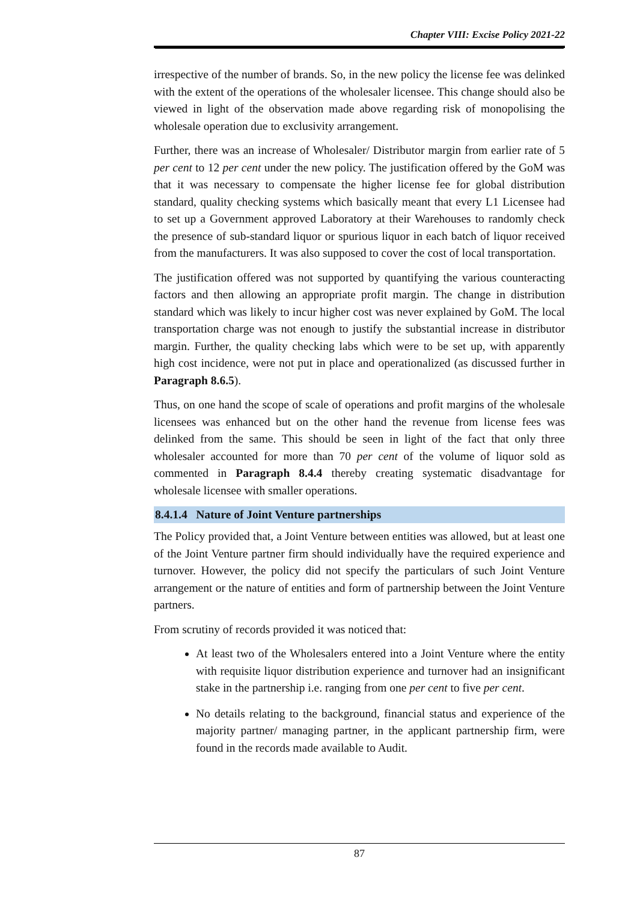Chapter VIII: Excise Policy 2021-22
irrespective of the number of brands. So, in the new policy the license fee was delinked with the extent of the operations of the wholesaler licensee. This change should also be viewed in light of the observation made above regarding risk of monopolising the wholesale operation due to exclusivity arrangement.
Further, there was an increase of Wholesaler/ Distributor margin from earlier rate of 5 per cent to 12 per cent under the new policy. The justification offered by the GoM was that it was necessary to compensate the higher license fee for global distribution standard, quality checking systems which basically meant that every L1 Licensee had to set up a Government approved Laboratory at their Warehouses to randomly check the presence of sub-standard liquor or spurious liquor in each batch of liquor received from the manufacturers. It was also supposed to cover the cost of local transportation.
The justification offered was not supported by quantifying the various counteracting factors and then allowing an appropriate profit margin. The change in distribution standard which was likely to incur higher cost was never explained by GoM. The local transportation charge was not enough to justify the substantial increase in distributor margin. Further, the quality checking labs which were to be set up, with apparently high cost incidence, were not put in place and operationalized (as discussed further in Paragraph 8.6.5).
Thus, on one hand the scope of scale of operations and profit margins of the wholesale licensees was enhanced but on the other hand the revenue from license fees was delinked from the same. This should be seen in light of the fact that only three wholesaler accounted for more than 70 per cent of the volume of liquor sold as commented in Paragraph 8.4.4 thereby creating systematic disadvantage for wholesale licensee with smaller operations.
8.4.1.4 Nature of Joint Venture partnerships
The Policy provided that, a Joint Venture between entities was allowed, but at least one of the Joint Venture partner firm should individually have the required experience and turnover. However, the policy did not specify the particulars of such Joint Venture arrangement or the nature of entities and form of partnership between the Joint Venture partners.
From scrutiny of records provided it was noticed that:
At least two of the Wholesalers entered into a Joint Venture where the entity with requisite liquor distribution experience and turnover had an insignificant stake in the partnership i.e. ranging from one per cent to five per cent.
No details relating to the background, financial status and experience of the majority partner/ managing partner, in the applicant partnership firm, were found in the records made available to Audit.
87